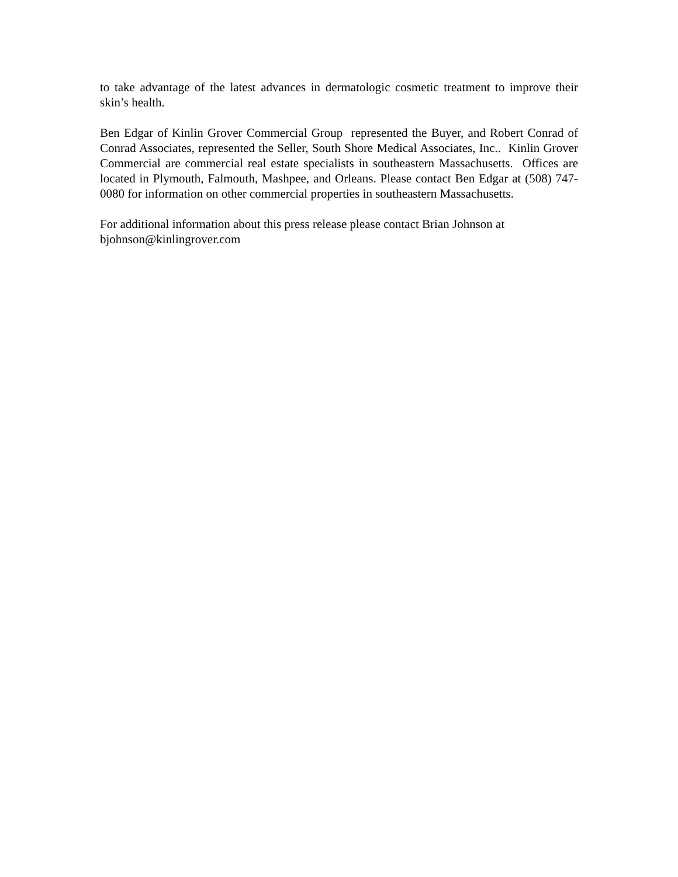to take advantage of the latest advances in dermatologic cosmetic treatment to improve their skin’s health.
Ben Edgar of Kinlin Grover Commercial Group represented the Buyer, and Robert Conrad of Conrad Associates, represented the Seller, South Shore Medical Associates, Inc.. Kinlin Grover Commercial are commercial real estate specialists in southeastern Massachusetts. Offices are located in Plymouth, Falmouth, Mashpee, and Orleans. Please contact Ben Edgar at (508) 747-0080 for information on other commercial properties in southeastern Massachusetts.
For additional information about this press release please contact Brian Johnson at
bjohnson@kinlingrover.com